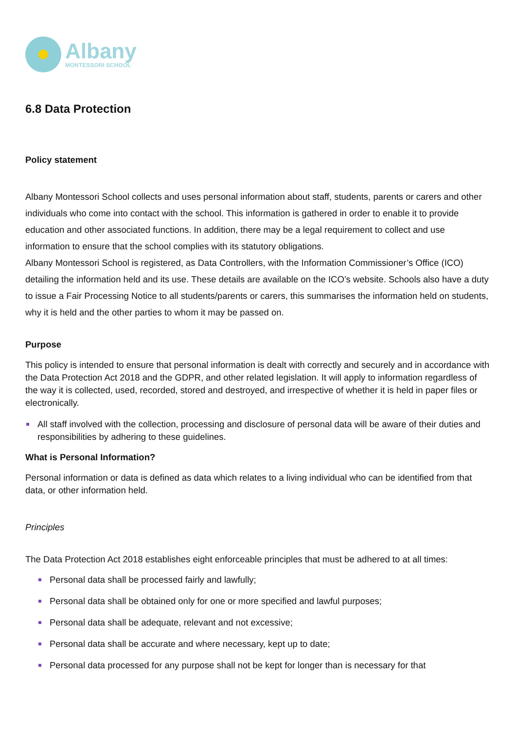Albany
MONTESSORI SCHOOL
6.8 Data Protection
Policy statement
Albany Montessori School collects and uses personal information about staff, students, parents or carers and other individuals who come into contact with the school. This information is gathered in order to enable it to provide education and other associated functions. In addition, there may be a legal requirement to collect and use information to ensure that the school complies with its statutory obligations.
Albany Montessori School is registered, as Data Controllers, with the Information Commissioner’s Office (ICO) detailing the information held and its use. These details are available on the ICO’s website. Schools also have a duty to issue a Fair Processing Notice to all students/parents or carers, this summarises the information held on students, why it is held and the other parties to whom it may be passed on.
Purpose
This policy is intended to ensure that personal information is dealt with correctly and securely and in accordance with the Data Protection Act 2018 and the GDPR, and other related legislation. It will apply to information regardless of the way it is collected, used, recorded, stored and destroyed, and irrespective of whether it is held in paper files or electronically.
All staff involved with the collection, processing and disclosure of personal data will be aware of their duties and responsibilities by adhering to these guidelines.
What is Personal Information?
Personal information or data is defined as data which relates to a living individual who can be identified from that data, or other information held.
Principles
The Data Protection Act 2018 establishes eight enforceable principles that must be adhered to at all times:
Personal data shall be processed fairly and lawfully;
Personal data shall be obtained only for one or more specified and lawful purposes;
Personal data shall be adequate, relevant and not excessive;
Personal data shall be accurate and where necessary, kept up to date;
Personal data processed for any purpose shall not be kept for longer than is necessary for that